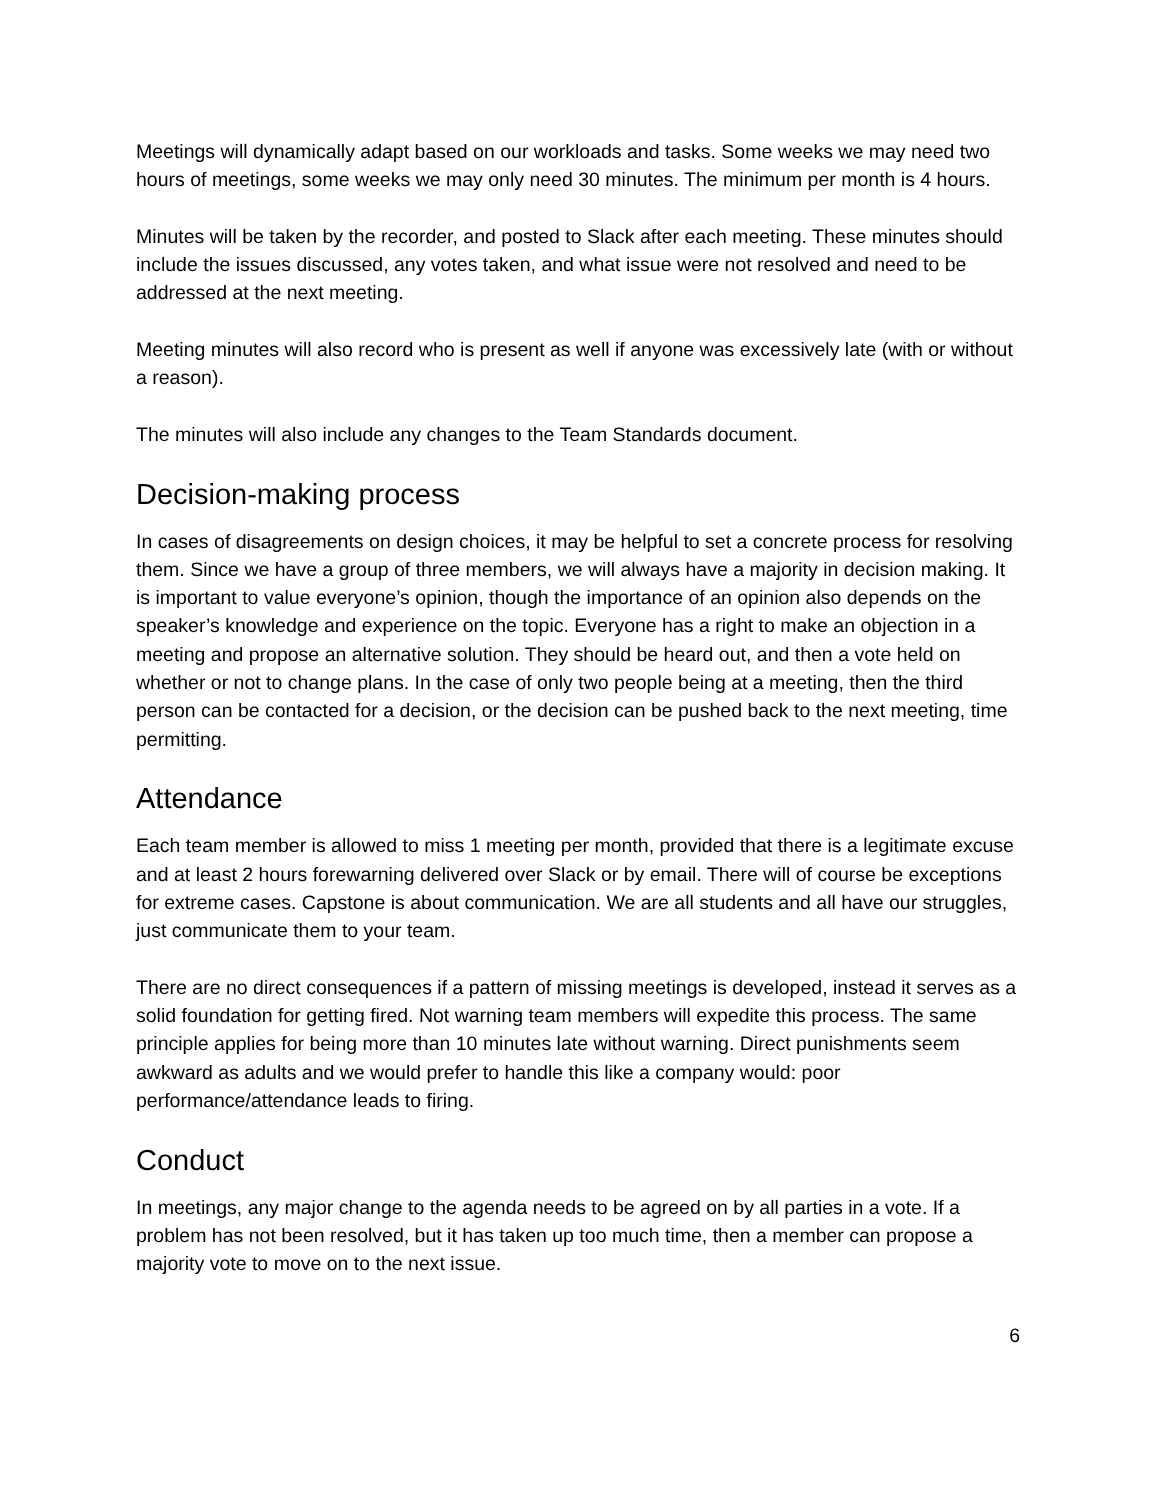Meetings will dynamically adapt based on our workloads and tasks. Some weeks we may need two hours of meetings, some weeks we may only need 30 minutes. The minimum per month is 4 hours.
Minutes will be taken by the recorder, and posted to Slack after each meeting. These minutes should include the issues discussed, any votes taken, and what issue were not resolved and need to be addressed at the next meeting.
Meeting minutes will also record who is present as well if anyone was excessively late (with or without a reason).
The minutes will also include any changes to the Team Standards document.
Decision-making process
In cases of disagreements on design choices, it may be helpful to set a concrete process for resolving them. Since we have a group of three members, we will always have a majority in decision making. It is important to value everyone’s opinion, though the importance of an opinion also depends on the speaker’s knowledge and experience on the topic. Everyone has a right to make an objection in a meeting and propose an alternative solution. They should be heard out, and then a vote held on whether or not to change plans. In the case of only two people being at a meeting, then the third person can be contacted for a decision, or the decision can be pushed back to the next meeting, time permitting.
Attendance
Each team member is allowed to miss 1 meeting per month, provided that there is a legitimate excuse and at least 2 hours forewarning delivered over Slack or by email. There will of course be exceptions for extreme cases. Capstone is about communication. We are all students and all have our struggles, just communicate them to your team.
There are no direct consequences if a pattern of missing meetings is developed, instead it serves as a solid foundation for getting fired. Not warning team members will expedite this process. The same principle applies for being more than 10 minutes late without warning. Direct punishments seem awkward as adults and we would prefer to handle this like a company would: poor performance/attendance leads to firing.
Conduct
In meetings, any major change to the agenda needs to be agreed on by all parties in a vote. If a problem has not been resolved, but it has taken up too much time, then a member can propose a majority vote to move on to the next issue.
6